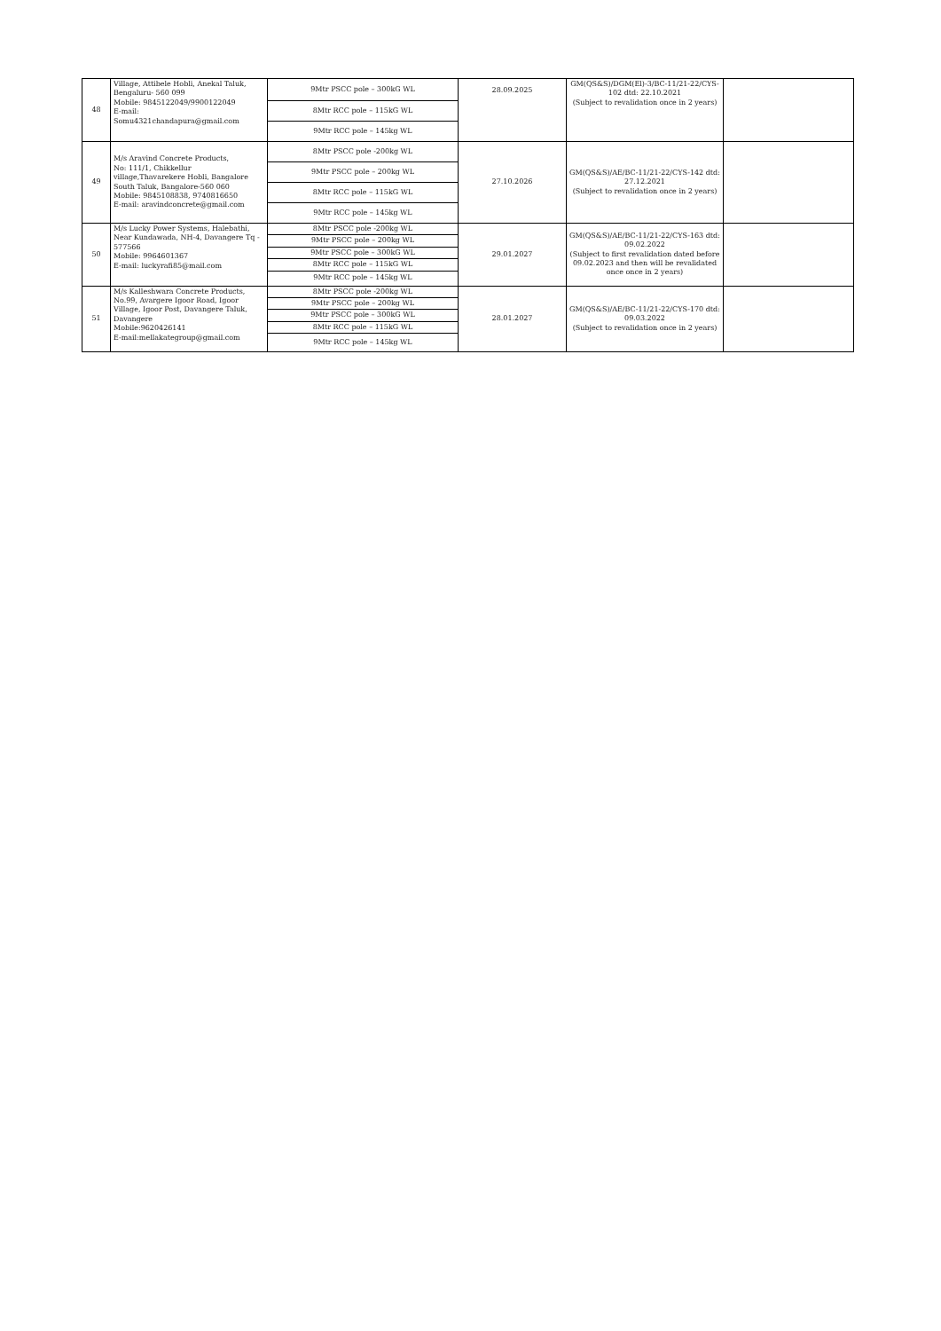| 48 | Village, Attibele Hobli, Anekal Taluk, Bengaluru- 560 099 Mobile: 9845122049/9900122049 E-mail: Somu4321chandapura@gmail.com | 9Mtr PSCC pole – 300kG WL | 28.09.2025 | GM(QS&S)/DGM(El)-3/BC-11/21-22/CYS-102 dtd: 22.10.2021 (Subject to revalidation once in 2 years) | |
| | | 8Mtr RCC pole – 115kG WL | | | |
| | | 9Mtr RCC pole – 145kg WL | | | |
| 49 | M/s Aravind Concrete Products, No: 111/1, Chikkellur village,Thavarekere Hobli, Bangalore South Taluk, Bangalore-560 060 Mobile: 9845108838, 9740816650 E-mail: aravindconcrete@gmail.com | 8Mtr PSCC pole -200kg WL | 27.10.2026 | GM(QS&S)/AE/BC-11/21-22/CYS-142 dtd: 27.12.2021 (Subject to revalidation once in 2 years) | |
| | | 9Mtr PSCC pole – 200kg WL | | | |
| | | 8Mtr RCC pole – 115kG WL | | | |
| | | 9Mtr RCC pole – 145kg WL | | | |
| 50 | M/s Lucky Power Systems, Halebathi, Near Kundawada, NH-4, Davangere Tq - 577566 Mobile: 9964601367 E-mail: luckyrafi85@mail.com | 8Mtr PSCC pole -200kg WL | 29.01.2027 | GM(QS&S)/AE/BC-11/21-22/CYS-163 dtd: 09.02.2022 (Subject to first revalidation dated before 09.02.2023 and then will be revalidated once once in 2 years) | |
| | | 9Mtr PSCC pole – 200kg WL | | | |
| | | 9Mtr PSCC pole – 300kG WL | | | |
| | | 8Mtr RCC pole – 115kG WL | | | |
| | | 9Mtr RCC pole – 145kg WL | | | |
| 51 | M/s Kalleshwara Concrete Products, No.99, Avargere Igoor Road, Igoor Village, Igoor Post, Davangere Taluk, Davangere Mobile:9620426141 E-mail:mellakategroup@gmail.com | 8Mtr PSCC pole -200kg WL | 28.01.2027 | GM(QS&S)/AE/BC-11/21-22/CYS-170 dtd: 09.03.2022 (Subject to revalidation once in 2 years) | |
| | | 9Mtr PSCC pole – 200kg WL | | | |
| | | 9Mtr PSCC pole – 300kG WL | | | |
| | | 8Mtr RCC pole – 115kG WL | | | |
| | | 9Mtr RCC pole – 145kg WL | | | |